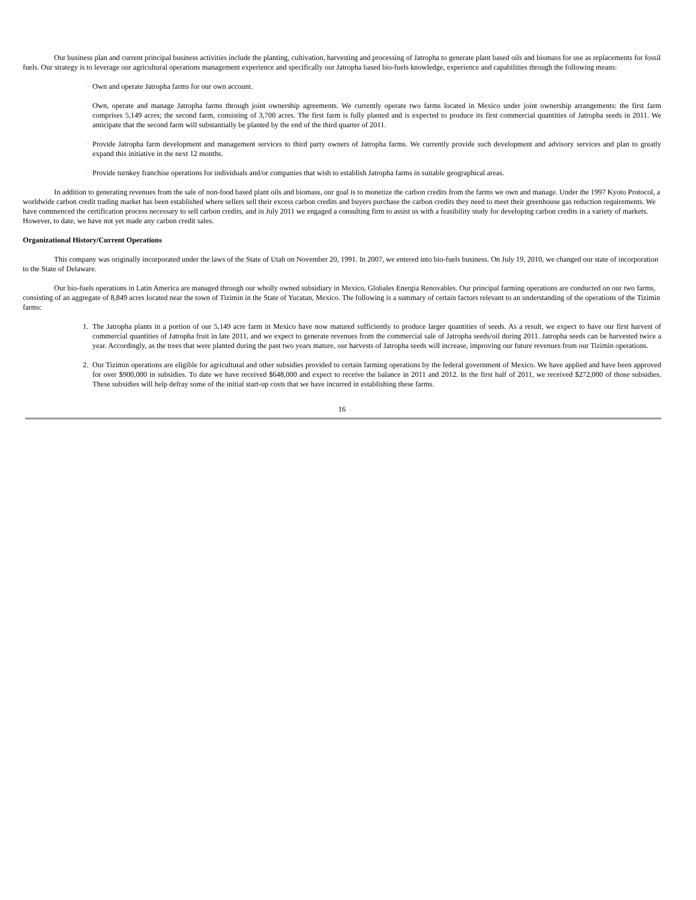Our business plan and current principal business activities include the planting, cultivation, harvesting and processing of Jatropha to generate plant based oils and biomass for use as replacements for fossil fuels. Our strategy is to leverage our agricultural operations management experience and specifically our Jatropha based bio-fuels knowledge, experience and capabilities through the following means:
· Own and operate Jatropha farms for our own account.
· Own, operate and manage Jatropha farms through joint ownership agreements. We currently operate two farms located in Mexico under joint ownership arrangements: the first farm comprises 5,149 acres; the second farm, consisting of 3,700 acres. The first farm is fully planted and is expected to produce its first commercial quantities of Jatropha seeds in 2011. We anticipate that the second farm will substantially be planted by the end of the third quarter of 2011.
· Provide Jatropha farm development and management services to third party owners of Jatropha farms. We currently provide such development and advisory services and plan to greatly expand this initiative in the next 12 months.
· Provide turnkey franchise operations for individuals and/or companies that wish to establish Jatropha farms in suitable geographical areas.
In addition to generating revenues from the sale of non-food based plant oils and biomass, our goal is to monetize the carbon credits from the farms we own and manage. Under the 1997 Kyoto Protocol, a worldwide carbon credit trading market has been established where sellers sell their excess carbon credits and buyers purchase the carbon credits they need to meet their greenhouse gas reduction requirements. We have commenced the certification process necessary to sell carbon credits, and in July 2011 we engaged a consulting firm to assist us with a feasibility study for developing carbon credits in a variety of markets. However, to date, we have not yet made any carbon credit sales.
Organizational History/Current Operations
This company was originally incorporated under the laws of the State of Utah on November 20, 1991. In 2007, we entered into bio-fuels business. On July 19, 2010, we changed our state of incorporation to the State of Delaware.
Our bio-fuels operations in Latin America are managed through our wholly owned subsidiary in Mexico, Globales Energia Renovables. Our principal farming operations are conducted on our two farms, consisting of an aggregate of 8,849 acres located near the town of Tizimin in the State of Yucatan, Mexico. The following is a summary of certain factors relevant to an understanding of the operations of the Tizimin farms:
1. The Jatropha plants in a portion of our 5,149 acre farm in Mexico have now matured sufficiently to produce larger quantities of seeds. As a result, we expect to have our first harvest of commercial quantities of Jatropha fruit in late 2011, and we expect to generate revenues from the commercial sale of Jatropha seeds/oil during 2011. Jatropha seeds can be harvested twice a year. Accordingly, as the trees that were planted during the past two years mature, our harvests of Jatropha seeds will increase, improving our future revenues from our Tizimin operations.
2. Our Tizimin operations are eligible for agricultural and other subsidies provided to certain farming operations by the federal government of Mexico. We have applied and have been approved for over $900,000 in subsidies. To date we have received $648,000 and expect to receive the balance in 2011 and 2012. In the first half of 2011, we received $272,000 of those subsidies. These subsidies will help defray some of the initial start-up costs that we have incurred in establishing these farms.
16